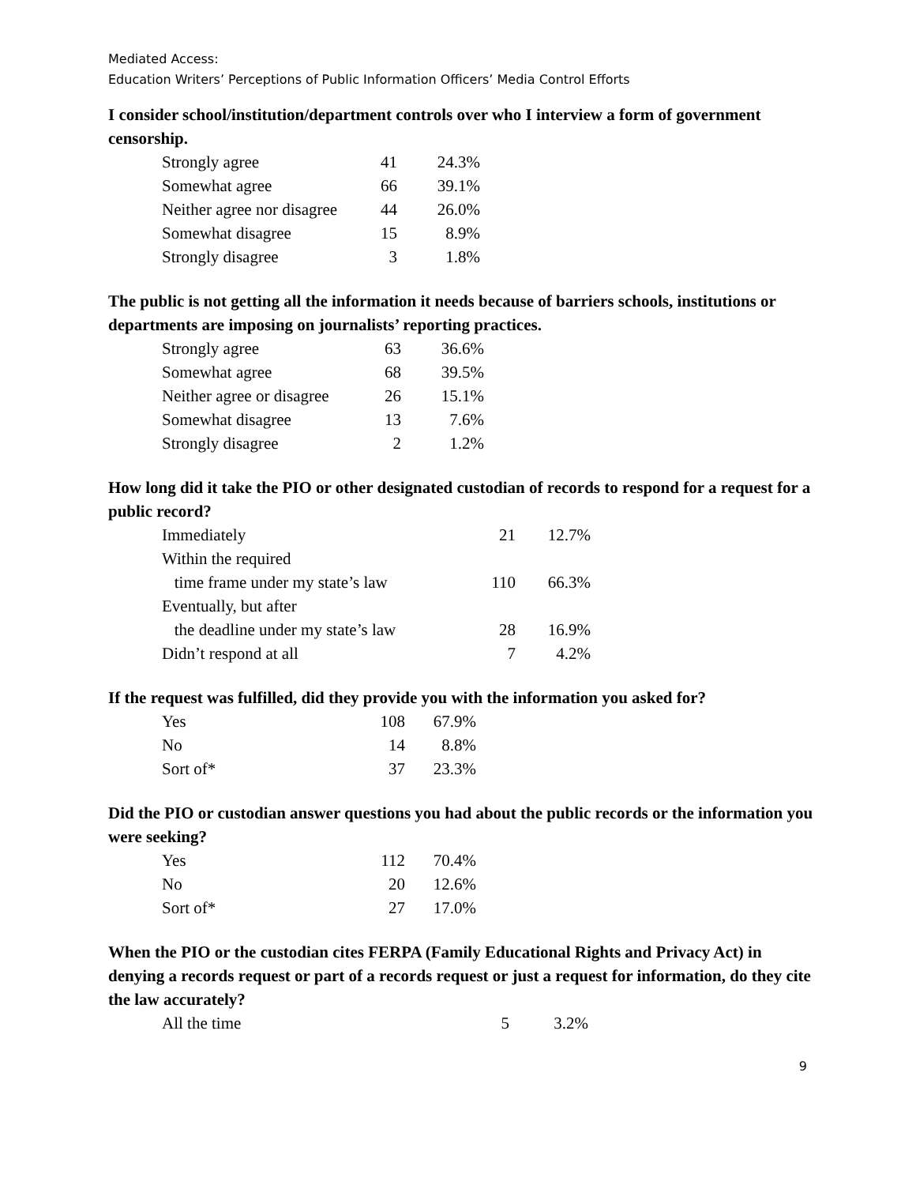Mediated Access:
Education Writers’ Perceptions of Public Information Officers’ Media Control Efforts
I consider school/institution/department controls over who I interview a form of government censorship.
| Strongly agree | 41 | 24.3% |
| Somewhat agree | 66 | 39.1% |
| Neither agree nor disagree | 44 | 26.0% |
| Somewhat disagree | 15 | 8.9% |
| Strongly disagree | 3 | 1.8% |
The public is not getting all the information it needs because of barriers schools, institutions or departments are imposing on journalists’ reporting practices.
| Strongly agree | 63 | 36.6% |
| Somewhat agree | 68 | 39.5% |
| Neither agree or disagree | 26 | 15.1% |
| Somewhat disagree | 13 | 7.6% |
| Strongly disagree | 2 | 1.2% |
How long did it take the PIO or other designated custodian of records to respond for a request for a public record?
| Immediately | 21 | 12.7% |
| Within the required | | |
| time frame under my state’s law | 110 | 66.3% |
| Eventually, but after | | |
| the deadline under my state’s law | 28 | 16.9% |
| Didn’t respond at all | 7 | 4.2% |
If the request was fulfilled, did they provide you with the information you asked for?
| Yes | 108 | 67.9% |
| No | 14 | 8.8% |
| Sort of* | 37 | 23.3% |
Did the PIO or custodian answer questions you had about the public records or the information you were seeking?
| Yes | 112 | 70.4% |
| No | 20 | 12.6% |
| Sort of* | 27 | 17.0% |
When the PIO or the custodian cites FERPA (Family Educational Rights and Privacy Act) in denying a records request or part of a records request or just a request for information, do they cite the law accurately?
| All the time | 5 | 3.2% |
9